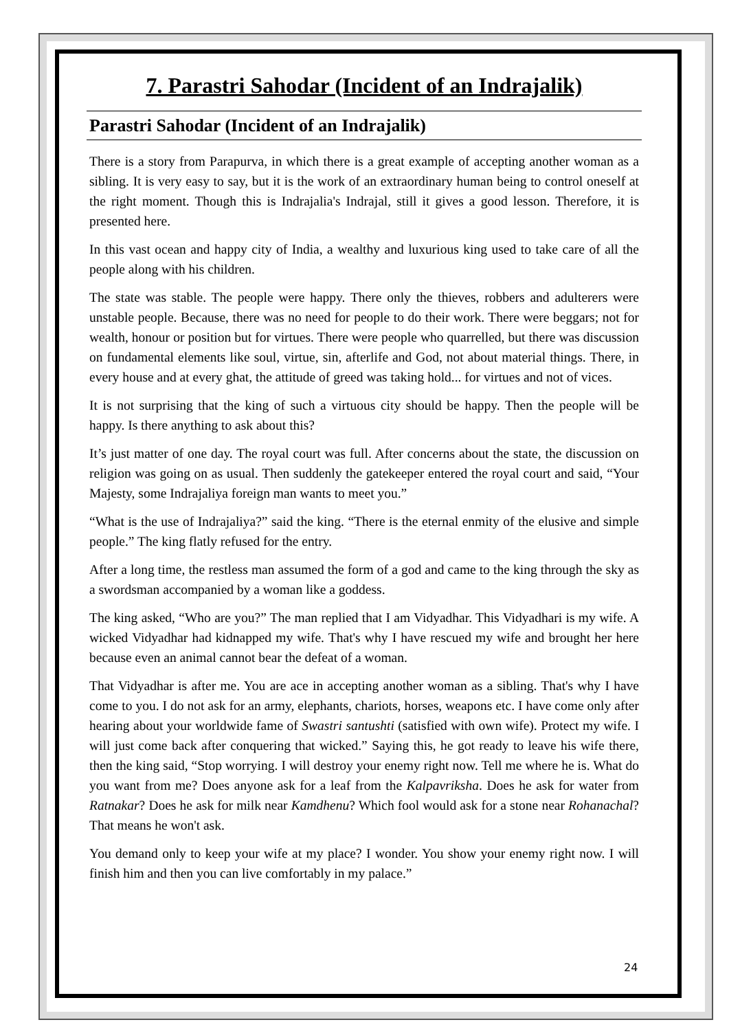7. Parastri Sahodar (Incident of an Indrajalik)
Parastri Sahodar (Incident of an Indrajalik)
There is a story from Parapurva, in which there is a great example of accepting another woman as a sibling. It is very easy to say, but it is the work of an extraordinary human being to control oneself at the right moment. Though this is Indrajalia's Indrajal, still it gives a good lesson. Therefore, it is presented here.
In this vast ocean and happy city of India, a wealthy and luxurious king used to take care of all the people along with his children.
The state was stable. The people were happy. There only the thieves, robbers and adulterers were unstable people. Because, there was no need for people to do their work. There were beggars; not for wealth, honour or position but for virtues. There were people who quarrelled, but there was discussion on fundamental elements like soul, virtue, sin, afterlife and God, not about material things. There, in every house and at every ghat, the attitude of greed was taking hold... for virtues and not of vices.
It is not surprising that the king of such a virtuous city should be happy. Then the people will be happy. Is there anything to ask about this?
It’s just matter of one day. The royal court was full. After concerns about the state, the discussion on religion was going on as usual. Then suddenly the gatekeeper entered the royal court and said, “Your Majesty, some Indrajaliya foreign man wants to meet you.”
“What is the use of Indrajaliya?” said the king. “There is the eternal enmity of the elusive and simple people.” The king flatly refused for the entry.
After a long time, the restless man assumed the form of a god and came to the king through the sky as a swordsman accompanied by a woman like a goddess.
The king asked, “Who are you?” The man replied that I am Vidyadhar. This Vidyadhari is my wife. A wicked Vidyadhar had kidnapped my wife. That's why I have rescued my wife and brought her here because even an animal cannot bear the defeat of a woman.
That Vidyadhar is after me. You are ace in accepting another woman as a sibling. That's why I have come to you. I do not ask for an army, elephants, chariots, horses, weapons etc. I have come only after hearing about your worldwide fame of Swastri santushti (satisfied with own wife). Protect my wife. I will just come back after conquering that wicked.” Saying this, he got ready to leave his wife there, then the king said, “Stop worrying. I will destroy your enemy right now. Tell me where he is. What do you want from me? Does anyone ask for a leaf from the Kalpavriksha. Does he ask for water from Ratnakar? Does he ask for milk near Kamdhenu? Which fool would ask for a stone near Rohanachal? That means he won't ask.
You demand only to keep your wife at my place? I wonder. You show your enemy right now. I will finish him and then you can live comfortably in my palace.”
24